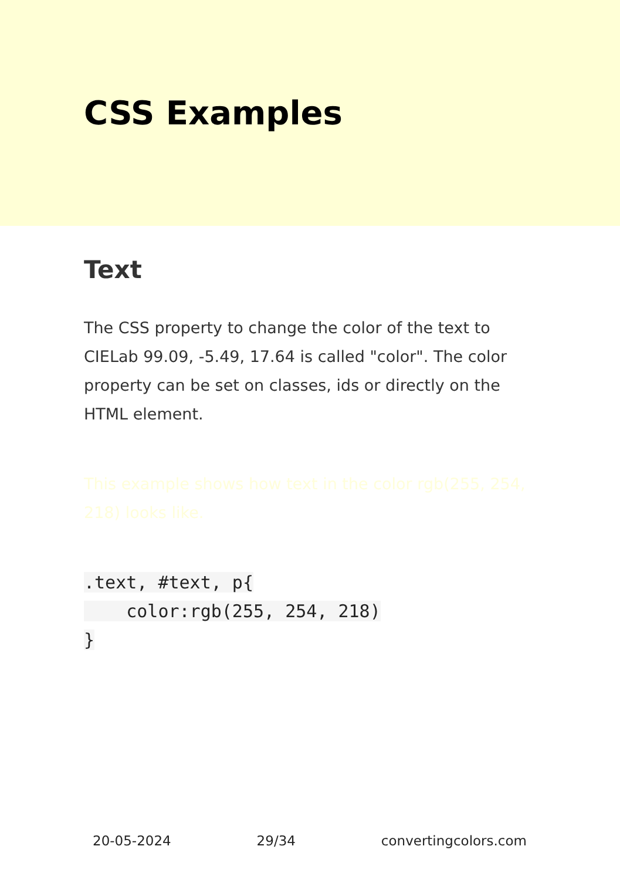CSS Examples
Text
The CSS property to change the color of the text to CIELab 99.09, -5.49, 17.64 is called "color". The color property can be set on classes, ids or directly on the HTML element.
This example shows how text in the color rgb(255, 254, 218) looks like.
.text, #text, p{
    color:rgb(255, 254, 218)
}
20-05-2024 29/34 convertingcolors.com